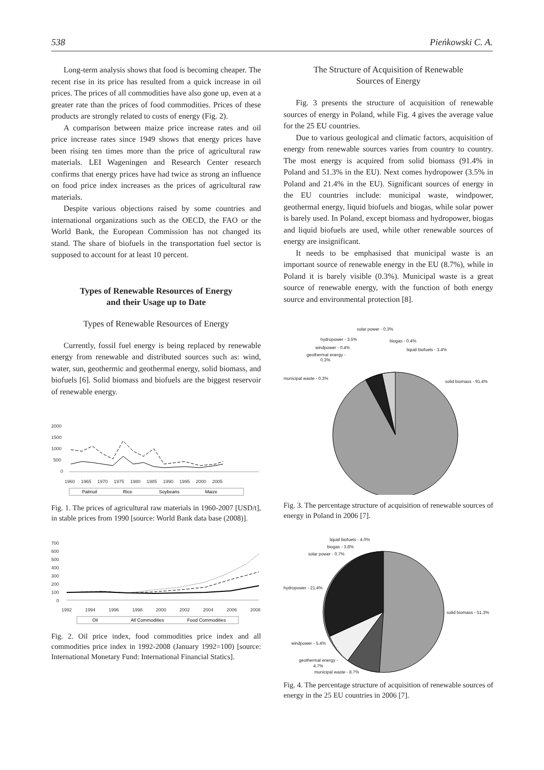538 Pieńkowski C. A.
Long-term analysis shows that food is becoming cheaper. The recent rise in its price has resulted from a quick increase in oil prices. The prices of all commodities have also gone up, even at a greater rate than the prices of food commodities. Prices of these products are strongly related to costs of energy (Fig. 2).
A comparison between maize price increase rates and oil price increase rates since 1949 shows that energy prices have been rising ten times more than the price of agricultural raw materials. LEI Wageningen and Research Center research confirms that energy prices have had twice as strong an influence on food price index increases as the prices of agricultural raw materials.
Despite various objections raised by some countries and international organizations such as the OECD, the FAO or the World Bank, the European Commission has not changed its stand. The share of biofuels in the transportation fuel sector is supposed to account for at least 10 percent.
Types of Renewable Resources of Energy
and their Usage up to Date
Types of Renewable Resources of Energy
Currently, fossil fuel energy is being replaced by renewable energy from renewable and distributed sources such as: wind, water, sun, geothermic and geothermal energy, solid biomass, and biofuels [6]. Solid biomass and biofuels are the biggest reservoir of renewable energy.
2000
1500
1000
500
0
1960
1965
1970
1975
1980
1985
1990
1995
2000
2005
Palmoil
Rice
Soybeans
Maize
Fig. 1. The prices of agricultural raw materials in 1960-2007 [USD/t], in stable prices from 1990 [source: World Bank data base (2008)].
700
600
500
400
300
200
100
0
1992
1994
1996
1998
2000
2002
2004
2006
2008
Oil
All Commodities
Food Commodities
Fig. 2. Oil price index, food commodities price index and all commodities price index in 1992-2008 (January 1992=100) [source: International Monetary Fund: International Financial Statics].
The Structure of Acquisition of Renewable
Sources of Energy
Fig. 3 presents the structure of acquisition of renewable sources of energy in Poland, while Fig. 4 gives the average value for the 25 EU countries.
Due to various geological and climatic factors, acquisition of energy from renewable sources varies from country to country. The most energy is acquired from solid biomass (91.4% in Poland and 51.3% in the EU). Next comes hydropower (3.5% in Poland and 21.4% in the EU). Significant sources of energy in the EU countries include: municipal waste, windpower, geothermal energy, liquid biofuels and biogas, while solar power is barely used. In Poland, except biomass and hydropower, biogas and liquid biofuels are used, while other renewable sources of energy are insignificant.
It needs to be emphasised that municipal waste is an important source of renewable energy in the EU (8.7%), while in Poland it is barely visible (0.3%). Municipal waste is a great source of renewable energy, with the function of both energy source and environmental protection [8].
solar power - 0.3%
hydropower - 3.5%
biogas - 0.4%
windpower - 0.4%
liquid biofuels - 3.4%
geothermal energy -
0.3%
municipal waste - 0.3%
solid biomass - 91.4%
Fig. 3. The percentage structure of acquisition of renewable sources of energy in Poland in 2006 [7].
liquid biofuels - 4.0%
biogas - 3.8%
solar power - 0.7%
hydropower - 21.4%
solid biomass - 51.3%
windpower - 5.4%
geothermal energy -
4.7%
municipal waste - 8.7%
Fig. 4. The percentage structure of acquisition of renewable sources of energy in the 25 EU countries in 2006 [7].